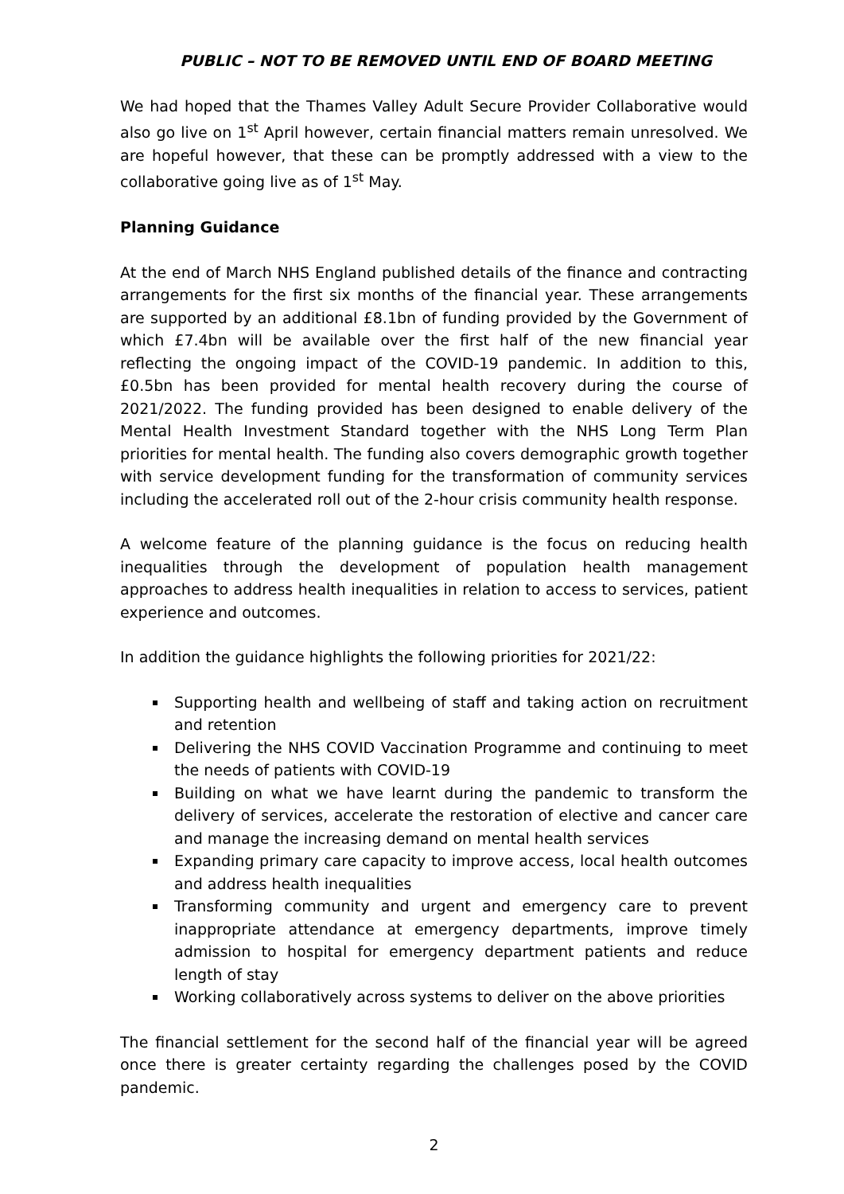PUBLIC – NOT TO BE REMOVED UNTIL END OF BOARD MEETING
We had hoped that the Thames Valley Adult Secure Provider Collaborative would also go live on 1<sup>st</sup> April however, certain financial matters remain unresolved. We are hopeful however, that these can be promptly addressed with a view to the collaborative going live as of 1<sup>st</sup> May.
Planning Guidance
At the end of March NHS England published details of the finance and contracting arrangements for the first six months of the financial year. These arrangements are supported by an additional £8.1bn of funding provided by the Government of which £7.4bn will be available over the first half of the new financial year reflecting the ongoing impact of the COVID-19 pandemic. In addition to this, £0.5bn has been provided for mental health recovery during the course of 2021/2022. The funding provided has been designed to enable delivery of the Mental Health Investment Standard together with the NHS Long Term Plan priorities for mental health. The funding also covers demographic growth together with service development funding for the transformation of community services including the accelerated roll out of the 2-hour crisis community health response.
A welcome feature of the planning guidance is the focus on reducing health inequalities through the development of population health management approaches to address health inequalities in relation to access to services, patient experience and outcomes.
In addition the guidance highlights the following priorities for 2021/22:
Supporting health and wellbeing of staff and taking action on recruitment and retention
Delivering the NHS COVID Vaccination Programme and continuing to meet the needs of patients with COVID-19
Building on what we have learnt during the pandemic to transform the delivery of services, accelerate the restoration of elective and cancer care and manage the increasing demand on mental health services
Expanding primary care capacity to improve access, local health outcomes and address health inequalities
Transforming community and urgent and emergency care to prevent inappropriate attendance at emergency departments, improve timely admission to hospital for emergency department patients and reduce length of stay
Working collaboratively across systems to deliver on the above priorities
The financial settlement for the second half of the financial year will be agreed once there is greater certainty regarding the challenges posed by the COVID pandemic.
2